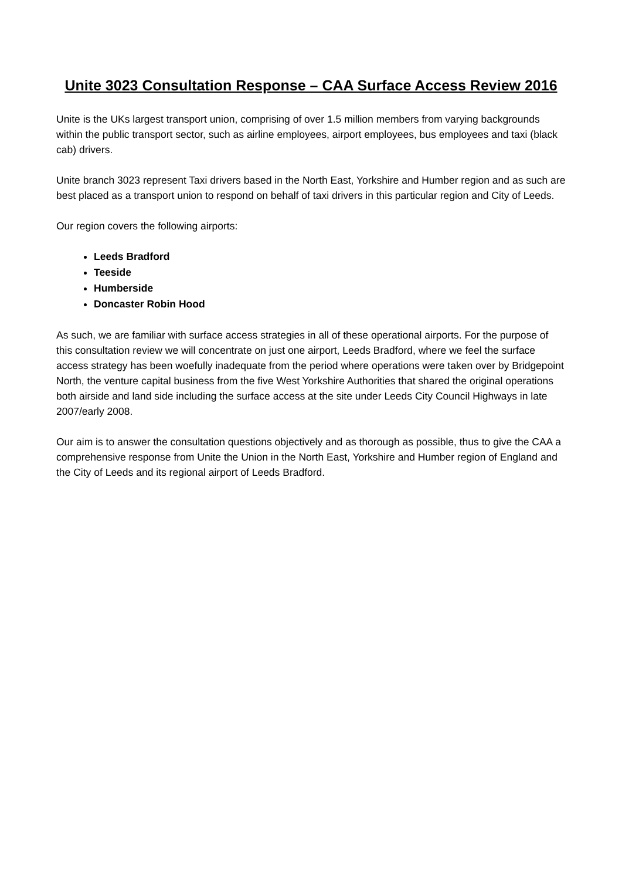Unite 3023 Consultation Response – CAA Surface Access Review 2016
Unite is the UKs largest transport union, comprising of over 1.5 million members from varying backgrounds within the public transport sector, such as airline employees, airport employees, bus employees and taxi (black cab) drivers.
Unite branch 3023 represent Taxi drivers based in the North East, Yorkshire and Humber region and as such are best placed as a transport union to respond on behalf of taxi drivers in this particular region and City of Leeds.
Our region covers the following airports:
Leeds Bradford
Teeside
Humberside
Doncaster Robin Hood
As such, we are familiar with surface access strategies in all of these operational airports. For the purpose of this consultation review we will concentrate on just one airport, Leeds Bradford, where we feel the surface access strategy has been woefully inadequate from the period where operations were taken over by Bridgepoint North, the venture capital business from the five West Yorkshire Authorities that shared the original operations both airside and land side including the surface access at the site under Leeds City Council Highways in late 2007/early 2008.
Our aim is to answer the consultation questions objectively and as thorough as possible, thus to give the CAA a comprehensive response from Unite the Union in the North East, Yorkshire and Humber region of England and the City of Leeds and its regional airport of Leeds Bradford.